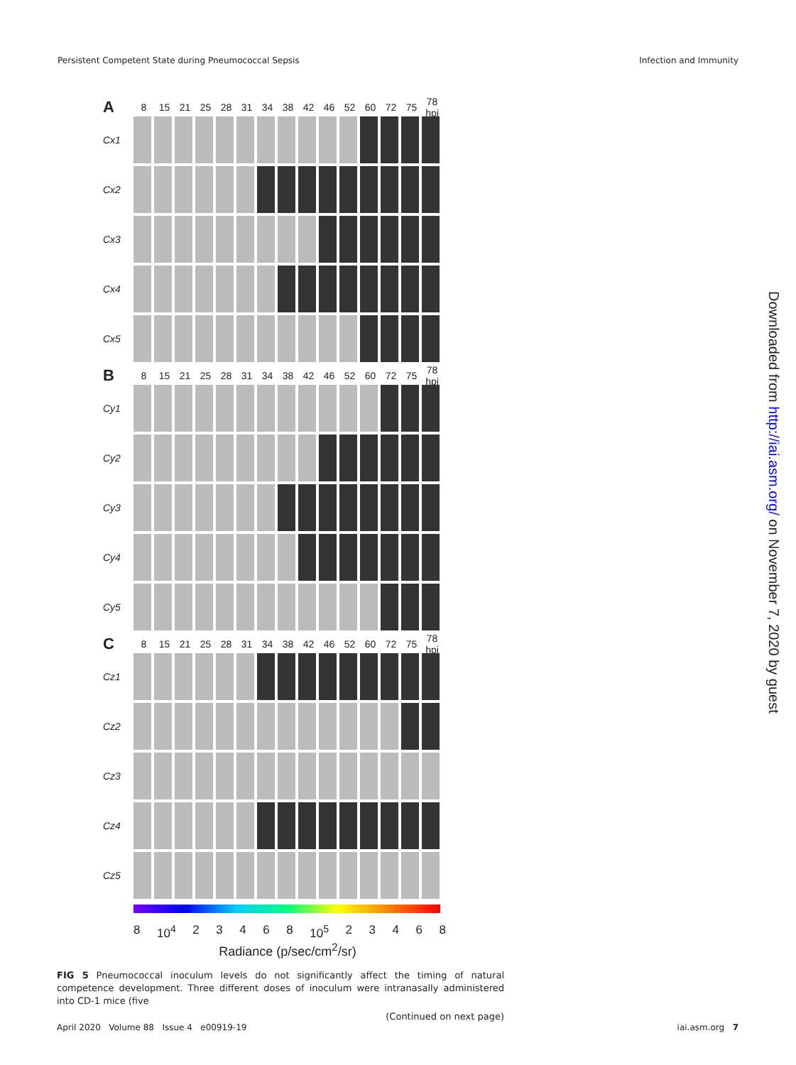Persistent Competent State during Pneumococcal Sepsis Infection and Immunity
A 8 15 21 25 28 31 34 38 42 46 52 60 72 75 78 hpi
Cx1
Cx2
Cx3
Cx4
Cx5
B 8 15 21 25 28 31 34 38 42 46 52 60 72 75 78 hpi
Cy1
Cy2
Cy3
Cy4
Cy5
C 8 15 21 25 28 31 34 38 42 46 52 60 72 75 78 hpi
Cz1
Cz2
Cz3
Cz4
Cz5
8 10<sup>4</sup> 23468 10<sup>5</sup> 23468
Radiance (p/sec/cm<sup>2</sup>/sr)
FIG 5 Pneumococcal inoculum levels do not significantly affect the timing of natural competence development. Three different doses of inoculum were intranasally administered into CD-1 mice (five
(Continued on next page)
April 2020 Volume 88 Issue 4 e00919-19 iai.asm.org 7
Downloaded from http://iai.asm.org/ on November 7, 2020 by guest